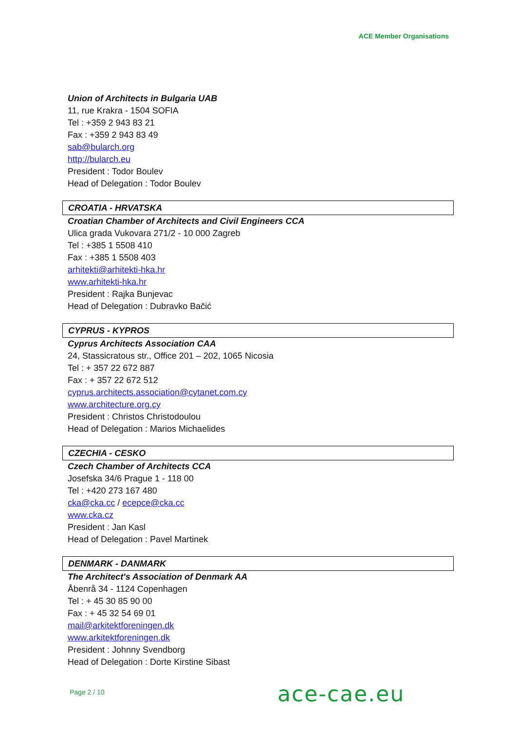ACE Member Organisations
Union of Architects in Bulgaria UAB
11, rue Krakra - 1504 SOFIA
Tel : +359 2 943 83 21
Fax : +359 2 943 83 49
sab@bularch.org
http://bularch.eu
President : Todor Boulev
Head of Delegation : Todor Boulev
CROATIA - HRVATSKA
Croatian Chamber of Architects and Civil Engineers CCA
Ulica grada Vukovara 271/2 - 10 000 Zagreb
Tel : +385 1 5508 410
Fax : +385 1 5508 403
arhitekti@arhitekti-hka.hr
www.arhitekti-hka.hr
President : Rajka Bunjevac
Head of Delegation : Dubravko Bačić
CYPRUS - KYPROS
Cyprus Architects Association CAA
24, Stassicratous str., Office 201 – 202, 1065 Nicosia
Tel : + 357 22 672 887
Fax : + 357 22 672 512
cyprus.architects.association@cytanet.com.cy
www.architecture.org.cy
President : Christos Christodoulou
Head of Delegation : Marios Michaelides
CZECHIA - CESKO
Czech Chamber of Architects CCA
Josefska 34/6 Prague 1 - 118 00
Tel : +420 273 167 480
cka@cka.cc / ecepce@cka.cc
www.cka.cz
President : Jan Kasl
Head of Delegation : Pavel Martinek
DENMARK - DANMARK
The Architect's Association of Denmark AA
Åbenrå 34 - 1124 Copenhagen
Tel : + 45 30 85 90 00
Fax : + 45 32 54 69 01
mail@arkitektforeningen.dk
www.arkitektforeningen.dk
President : Johnny Svendborg
Head of Delegation : Dorte Kirstine Sibast
Page 2 / 10 ace-cae.eu